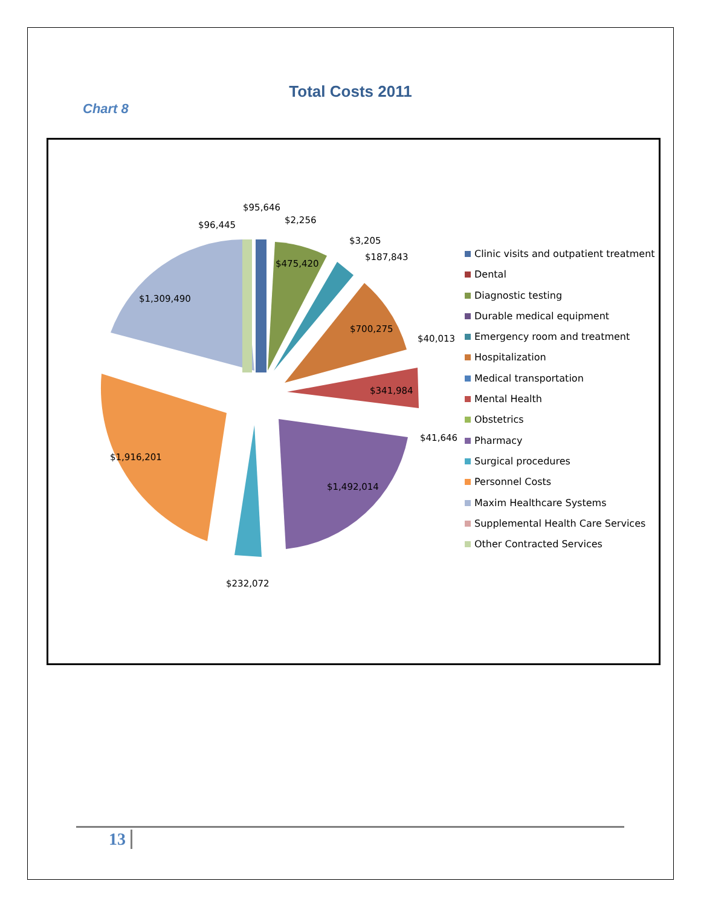Total Costs 2011
Chart 8
$95,646
$2,256
$96,445
$3,205
$187,843
$475,420
$1,309,490
$700,275
$40,013
$341,984
$41,646
$1,916,201
$1,492,014
$232,072
Clinic visits and outpatient treatment
Dental
Diagnostic testing
Durable medical equipment
Emergency room and treatment
Hospitalization
Medical transportation
Mental Health
Obstetrics
Pharmacy
Surgical procedures
Personnel Costs
Maxim Healthcare Systems
Supplemental Health Care Services
Other Contracted Services
13